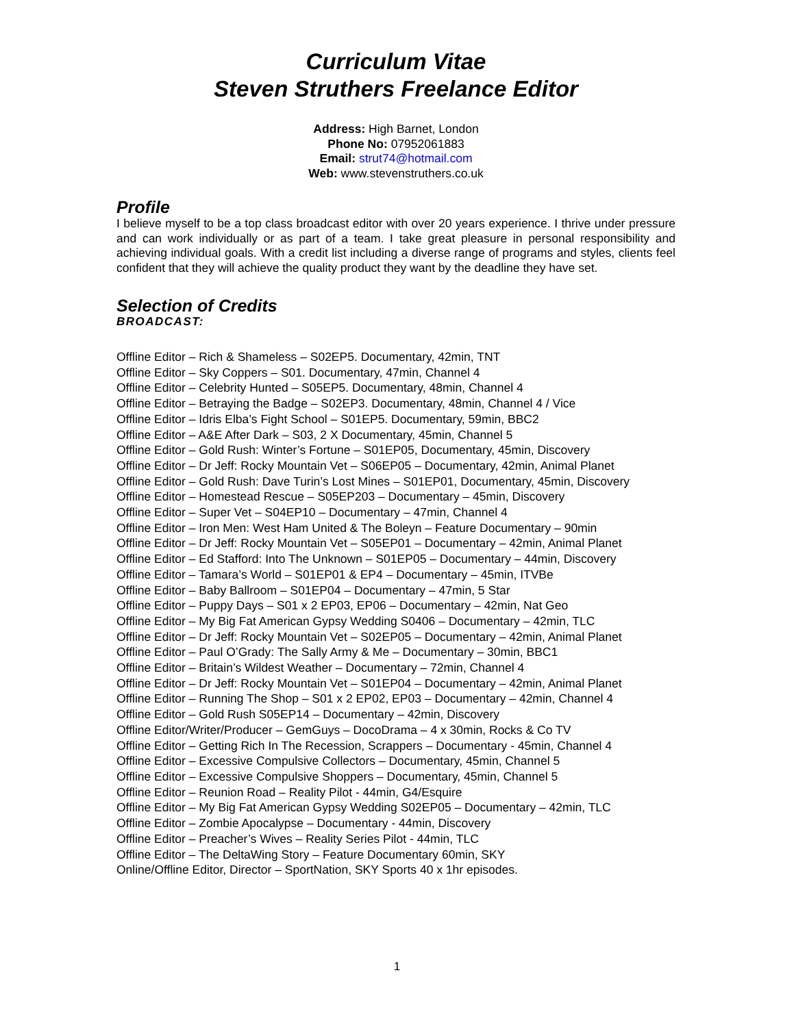Curriculum Vitae
Steven Struthers Freelance Editor
Address: High Barnet, London
Phone No: 07952061883
Email: strut74@hotmail.com
Web: www.stevenstruthers.co.uk
Profile
I believe myself to be a top class broadcast editor with over 20 years experience. I thrive under pressure and can work individually or as part of a team. I take great pleasure in personal responsibility and achieving individual goals. With a credit list including a diverse range of programs and styles, clients feel confident that they will achieve the quality product they want by the deadline they have set.
Selection of Credits
BROADCAST:
Offline Editor – Rich & Shameless – S02EP5. Documentary, 42min, TNT
Offline Editor – Sky Coppers – S01. Documentary, 47min, Channel 4
Offline Editor – Celebrity Hunted – S05EP5. Documentary, 48min, Channel 4
Offline Editor – Betraying the Badge – S02EP3. Documentary, 48min, Channel 4 / Vice
Offline Editor – Idris Elba’s Fight School – S01EP5. Documentary, 59min, BBC2
Offline Editor – A&E After Dark – S03, 2 X Documentary, 45min, Channel 5
Offline Editor – Gold Rush: Winter’s Fortune – S01EP05, Documentary, 45min, Discovery
Offline Editor – Dr Jeff: Rocky Mountain Vet – S06EP05 – Documentary, 42min, Animal Planet
Offline Editor – Gold Rush: Dave Turin’s Lost Mines – S01EP01, Documentary, 45min, Discovery
Offline Editor – Homestead Rescue – S05EP203 – Documentary – 45min, Discovery
Offline Editor – Super Vet – S04EP10 – Documentary – 47min, Channel 4
Offline Editor – Iron Men: West Ham United & The Boleyn – Feature Documentary – 90min
Offline Editor – Dr Jeff: Rocky Mountain Vet – S05EP01 – Documentary – 42min, Animal Planet
Offline Editor – Ed Stafford: Into The Unknown – S01EP05 – Documentary – 44min, Discovery
Offline Editor – Tamara’s World – S01EP01 & EP4 – Documentary – 45min, ITVBe
Offline Editor – Baby Ballroom – S01EP04 – Documentary – 47min, 5 Star
Offline Editor – Puppy Days – S01 x 2 EP03, EP06 – Documentary – 42min, Nat Geo
Offline Editor – My Big Fat American Gypsy Wedding S0406 – Documentary – 42min, TLC
Offline Editor – Dr Jeff: Rocky Mountain Vet – S02EP05 – Documentary – 42min, Animal Planet
Offline Editor – Paul O’Grady: The Sally Army & Me – Documentary – 30min, BBC1
Offline Editor – Britain’s Wildest Weather – Documentary – 72min, Channel 4
Offline Editor – Dr Jeff: Rocky Mountain Vet – S01EP04 – Documentary – 42min, Animal Planet
Offline Editor – Running The Shop – S01 x 2 EP02, EP03 – Documentary – 42min, Channel 4
Offline Editor – Gold Rush S05EP14 – Documentary – 42min, Discovery
Offline Editor/Writer/Producer – GemGuys – DocoDrama – 4 x 30min, Rocks & Co TV
Offline Editor – Getting Rich In The Recession, Scrappers – Documentary - 45min, Channel 4
Offline Editor – Excessive Compulsive Collectors – Documentary, 45min, Channel 5
Offline Editor – Excessive Compulsive Shoppers – Documentary, 45min, Channel 5
Offline Editor – Reunion Road – Reality Pilot - 44min, G4/Esquire
Offline Editor – My Big Fat American Gypsy Wedding S02EP05 – Documentary – 42min, TLC
Offline Editor – Zombie Apocalypse – Documentary - 44min, Discovery
Offline Editor – Preacher’s Wives – Reality Series Pilot - 44min, TLC
Offline Editor – The DeltaWing Story – Feature Documentary 60min, SKY
Online/Offline Editor, Director – SportNation, SKY Sports 40 x 1hr episodes.
1